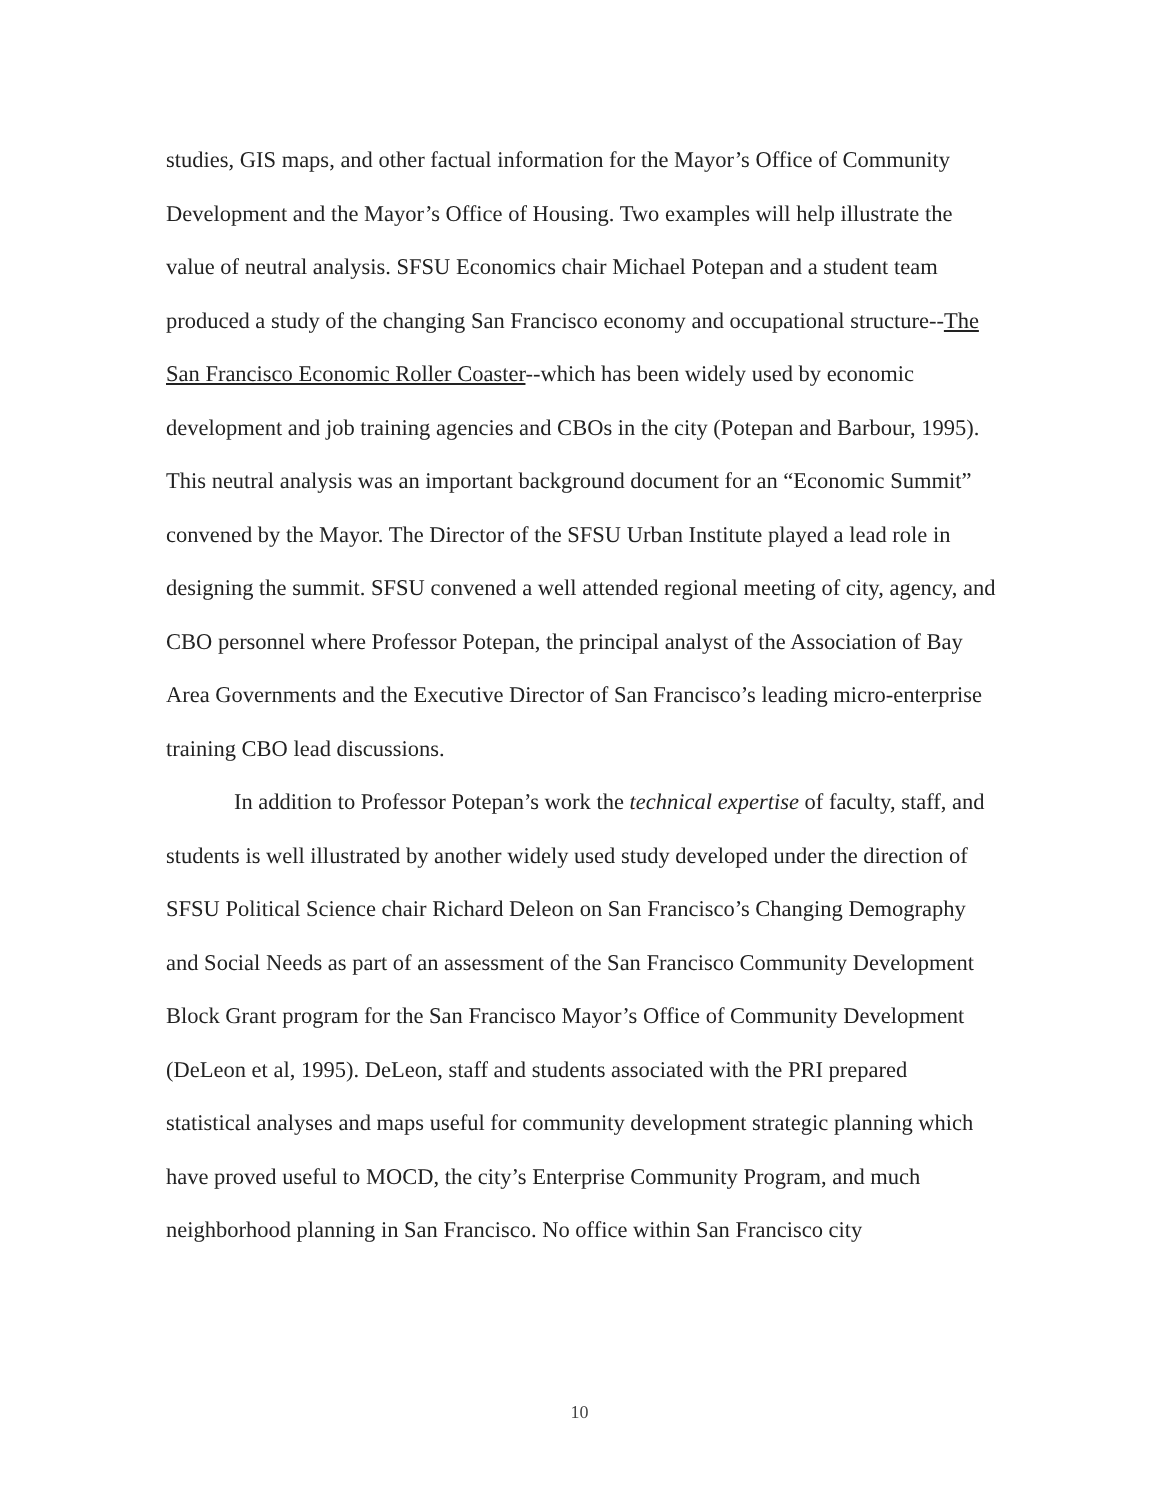studies, GIS maps, and other factual information for the Mayor’s Office of Community Development and the Mayor’s Office of Housing. Two examples will help illustrate the value of neutral analysis. SFSU Economics chair Michael Potepan and a student team produced a study of the changing San Francisco economy and occupational structure--The San Francisco Economic Roller Coaster--which has been widely used by economic development and job training agencies and CBOs in the city (Potepan and Barbour, 1995). This neutral analysis was an important background document for an “Economic Summit” convened by the Mayor. The Director of the SFSU Urban Institute played a lead role in designing the summit. SFSU convened a well attended regional meeting of city, agency, and CBO personnel where Professor Potepan, the principal analyst of the Association of Bay Area Governments and the Executive Director of San Francisco’s leading micro-enterprise training CBO lead discussions.
In addition to Professor Potepan’s work the technical expertise of faculty, staff, and students is well illustrated by another widely used study developed under the direction of SFSU Political Science chair Richard Deleon on San Francisco’s Changing Demography and Social Needs as part of an assessment of the San Francisco Community Development Block Grant program for the San Francisco Mayor’s Office of Community Development (DeLeon et al, 1995). DeLeon, staff and students associated with the PRI prepared statistical analyses and maps useful for community development strategic planning which have proved useful to MOCD, the city’s Enterprise Community Program, and much neighborhood planning in San Francisco. No office within San Francisco city
10